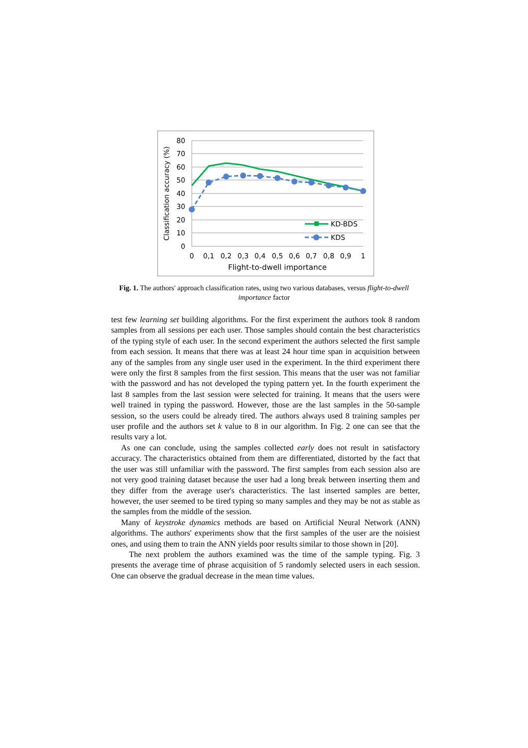80
70
60
50
40
30
20
10
0
0
0,1
0,2
0,3
0,4
0,5
0,6
0,7
0,8
0,9
1
Flight-to-dwell importance
Classification accuracy (%)
KD-BDS
KDS
Fig. 1. The authors' approach classification rates, using two various databases, versus flight-to-dwell importance factor
test few learning set building algorithms. For the first experiment the authors took 8 random samples from all sessions per each user. Those samples should contain the best characteristics of the typing style of each user. In the second experiment the authors selected the first sample from each session. It means that there was at least 24 hour time span in acquisition between any of the samples from any single user used in the experiment. In the third experiment there were only the first 8 samples from the first session. This means that the user was not familiar with the password and has not developed the typing pattern yet. In the fourth experiment the last 8 samples from the last session were selected for training. It means that the users were well trained in typing the password. However, those are the last samples in the 50-sample session, so the users could be already tired. The authors always used 8 training samples per user profile and the authors set k value to 8 in our algorithm. In Fig. 2 one can see that the results vary a lot.
As one can conclude, using the samples collected early does not result in satisfactory accuracy. The characteristics obtained from them are differentiated, distorted by the fact that the user was still unfamiliar with the password. The first samples from each session also are not very good training dataset because the user had a long break between inserting them and they differ from the average user's characteristics. The last inserted samples are better, however, the user seemed to be tired typing so many samples and they may be not as stable as the samples from the middle of the session.
Many of keystroke dynamics methods are based on Artificial Neural Network (ANN) algorithms. The authors' experiments show that the first samples of the user are the noisiest ones, and using them to train the ANN yields poor results similar to those shown in [20].
The next problem the authors examined was the time of the sample typing. Fig. 3 presents the average time of phrase acquisition of 5 randomly selected users in each session. One can observe the gradual decrease in the mean time values.